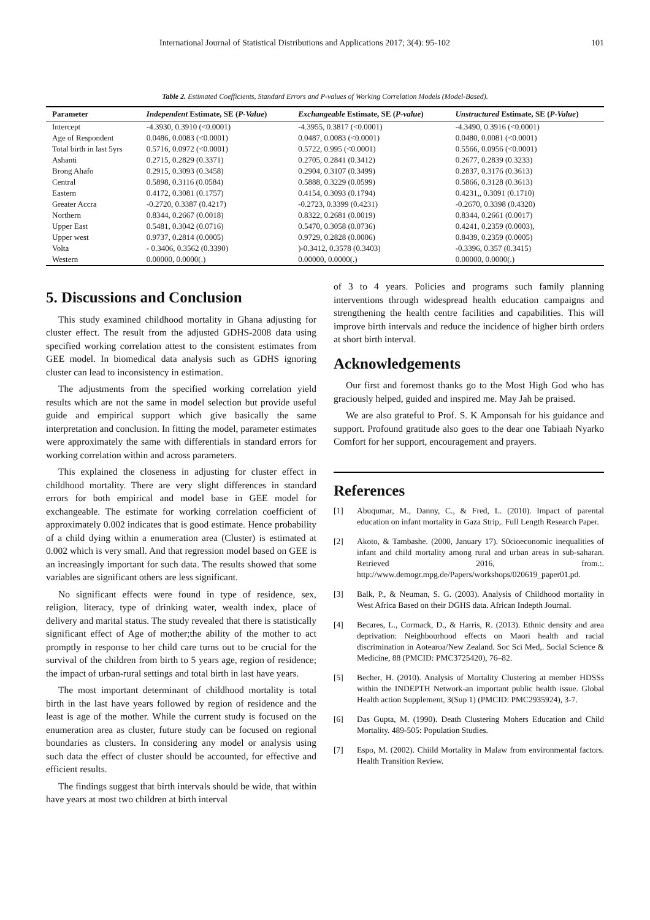International Journal of Statistical Distributions and Applications 2017; 3(4): 95-102 101
Table 2. Estimated Coefficients, Standard Errors and P-values of Working Correlation Models (Model-Based).
| Parameter | Independent Estimate, SE ( P-Value ) | Exchangeable Estimate, SE ( P-value ) | Unstructured Estimate, SE ( P-Value ) |
| --- | --- | --- | --- |
| Intercept | -4.3930, 0.3910 (<0.0001) | -4.3955, 0.3817 (<0.0001) | -4.3490, 0.3916 (<0.0001) |
| Age of Respondent | 0.0486, 0.0083 (<0.0001) | 0.0487, 0.0083 (<0.0001) | 0.0480, 0.0081 (<0.0001) |
| Total birth in last 5yrs | 0.5716, 0.0972 (<0.0001) | 0.5722, 0.995 (<0.0001) | 0.5566, 0.0956 (<0.0001) |
| Ashanti | 0.2715, 0.2829 (0.3371) | 0.2705, 0.2841 (0.3412) | 0.2677, 0.2839 (0.3233) |
| Brong Ahafo | 0.2915, 0.3093 (0.3458) | 0.2904, 0.3107 (0.3499) | 0.2837, 0.3176 (0.3613) |
| Central | 0.5898, 0.3116 (0.0584) | 0.5888, 0.3229 (0.0599) | 0.5866, 0.3128 (0.3613) |
| Eastern | 0.4172, 0.3081 (0.1757) | 0.4154, 0.3093 (0.1794) | 0.4231,, 0.3091 (0.1710) |
| Greater Accra | -0.2720, 0.3387 (0.4217) | -0.2723, 0.3399 (0.4231) | -0.2670, 0.3398 (0.4320) |
| Northern | 0.8344, 0.2667 (0.0018) | 0.8322, 0.2681 (0.0019) | 0.8344, 0.2661 (0.0017) |
| Upper East | 0.5481, 0.3042 (0.0716) | 0.5470, 0.3058 (0.0736) | 0.4241, 0.2359 (0.0003), |
| Upper west | 0.9737, 0.2814 (0.0005) | 0.9729, 0.2828 (0.0006) | 0.8439, 0.2359 (0.0005) |
| Volta | - 0.3406, 0.3562 (0.3390) | )-0.3412, 0.3578 (0.3403) | -0.3396, 0.357 (0.3415) |
| Western | 0.00000, 0.0000(.) | 0.00000, 0.0000(.) | 0.00000, 0.0000(.) |
5. Discussions and Conclusion
This study examined childhood mortality in Ghana adjusting for cluster effect. The result from the adjusted GDHS-2008 data using specified working correlation attest to the consistent estimates from GEE model. In biomedical data analysis such as GDHS ignoring cluster can lead to inconsistency in estimation.
The adjustments from the specified working correlation yield results which are not the same in model selection but provide useful guide and empirical support which give basically the same interpretation and conclusion. In fitting the model, parameter estimates were approximately the same with differentials in standard errors for working correlation within and across parameters.
This explained the closeness in adjusting for cluster effect in childhood mortality. There are very slight differences in standard errors for both empirical and model base in GEE model for exchangeable. The estimate for working correlation coefficient of approximately 0.002 indicates that is good estimate. Hence probability of a child dying within a enumeration area (Cluster) is estimated at 0.002 which is very small. And that regression model based on GEE is an increasingly important for such data. The results showed that some variables are significant others are less significant.
No significant effects were found in type of residence, sex, religion, literacy, type of drinking water, wealth index, place of delivery and marital status. The study revealed that there is statistically significant effect of Age of mother;the ability of the mother to act promptly in response to her child care turns out to be crucial for the survival of the children from birth to 5 years age, region of residence; the impact of urban-rural settings and total birth in last have years.
The most important determinant of childhood mortality is total birth in the last have years followed by region of residence and the least is age of the mother. While the current study is focused on the enumeration area as cluster, future study can be focused on regional boundaries as clusters. In considering any model or analysis using such data the effect of cluster should be accounted, for effective and efficient results.
The findings suggest that birth intervals should be wide, that within have years at most two children at birth interval
of 3 to 4 years. Policies and programs such family planning interventions through widespread health education campaigns and strengthening the health centre facilities and capabilities. This will improve birth intervals and reduce the incidence of higher birth orders at short birth interval.
Acknowledgements
Our first and foremost thanks go to the Most High God who has graciously helped, guided and inspired me. May Jah be praised.
We are also grateful to Prof. S. K Amponsah for his guidance and support. Profound gratitude also goes to the dear one Tabiaah Nyarko Comfort for her support, encouragement and prayers.
References
[1] Abuqumar, M., Danny, C., & Fred, L. (2010). Impact of parental education on infant mortality in Gaza Strip,. Full Length Research Paper.
[2] Akoto, & Tambashe. (2000, January 17). S0cioeconomic inequalities of infant and child mortality among rural and urban areas in sub-saharan. Retrieved 2016, from.:. http://www.demogr.mpg.de/Papers/workshops/020619_paper01.pd.
[3] Balk, P., & Neuman, S. G. (2003). Analysis of Childhood mortality in West Africa Based on their DGHS data. African Indepth Journal.
[4] Becares, L., Cormack, D., & Harris, R. (2013). Ethnic density and area deprivation: Neighbourhood effects on Maori health and racial discrimination in Aotearoa/New Zealand. Soc Sci Med,. Social Science & Medicine, 88 (PMCID: PMC3725420), 76–82.
[5] Becher, H. (2010). Analysis of Mortality Clustering at member HDSSs within the INDEPTH Network-an important public health issue. Global Health action Supplement, 3(Sup 1) (PMCID: PMC2935924), 3-7.
[6] Das Gupta, M. (1990). Death Clustering Mohers Education and Child Mortality. 489-505: Population Studies.
[7] Espo, M. (2002). Chiild Mortality in Malaw from environmental factors. Health Transition Review.